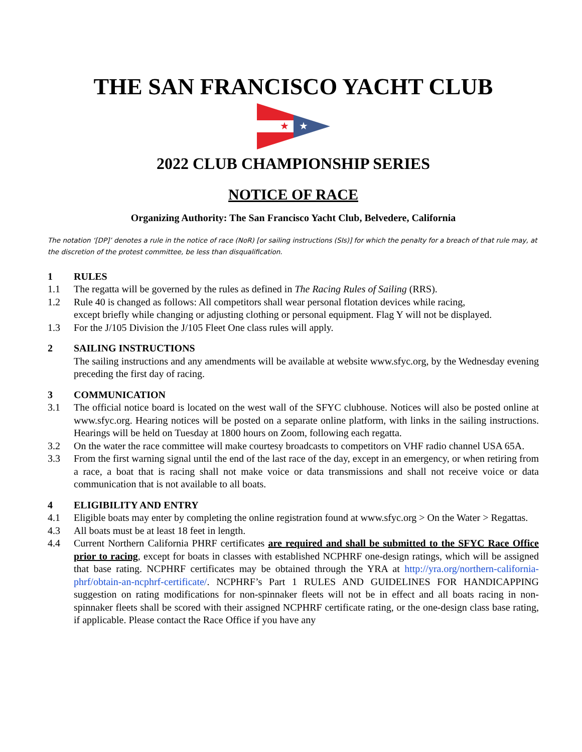THE SAN FRANCISCO YACHT CLUB
★
★
2022 CLUB CHAMPIONSHIP SERIES
NOTICE OF RACE
Organizing Authority: The San Francisco Yacht Club, Belvedere, California
The notation ‘[DP]’ denotes a rule in the notice of race (NoR) [or sailing instructions (SIs)] for which the penalty for a breach of that rule may, at the discretion of the protest committee, be less than disqualification.
1 RULES
1.1 The regatta will be governed by the rules as defined in The Racing Rules of Sailing (RRS).
1.2 Rule 40 is changed as follows: All competitors shall wear personal flotation devices while racing,
except briefly while changing or adjusting clothing or personal equipment. Flag Y will not be displayed.
1.3 For the J/105 Division the J/105 Fleet One class rules will apply.
2 SAILING INSTRUCTIONS
The sailing instructions and any amendments will be available at website www.sfyc.org, by the Wednesday evening preceding the first day of racing.
3 COMMUNICATION
3.1 The official notice board is located on the west wall of the SFYC clubhouse. Notices will also be posted online at www.sfyc.org. Hearing notices will be posted on a separate online platform, with links in the sailing instructions. Hearings will be held on Tuesday at 1800 hours on Zoom, following each regatta.
3.2 On the water the race committee will make courtesy broadcasts to competitors on VHF radio channel USA 65A.
3.3 From the first warning signal until the end of the last race of the day, except in an emergency, or when retiring from a race, a boat that is racing shall not make voice or data transmissions and shall not receive voice or data communication that is not available to all boats.
4 ELIGIBILITY AND ENTRY
4.1 Eligible boats may enter by completing the online registration found at www.sfyc.org > On the Water > Regattas.
4.3 All boats must be at least 18 feet in length.
4.4 Current Northern California PHRF certificates are required and shall be submitted to the SFYC Race Office prior to racing, except for boats in classes with established NCPHRF one-design ratings, which will be assigned that base rating. NCPHRF certificates may be obtained through the YRA at http://yra.org/northern-california-phrf/obtain-an-ncphrf-certificate/. NCPHRF’s Part 1 RULES AND GUIDELINES FOR HANDICAPPING suggestion on rating modifications for non-spinnaker fleets will not be in effect and all boats racing in non-spinnaker fleets shall be scored with their assigned NCPHRF certificate rating, or the one-design class base rating, if applicable. Please contact the Race Office if you have any